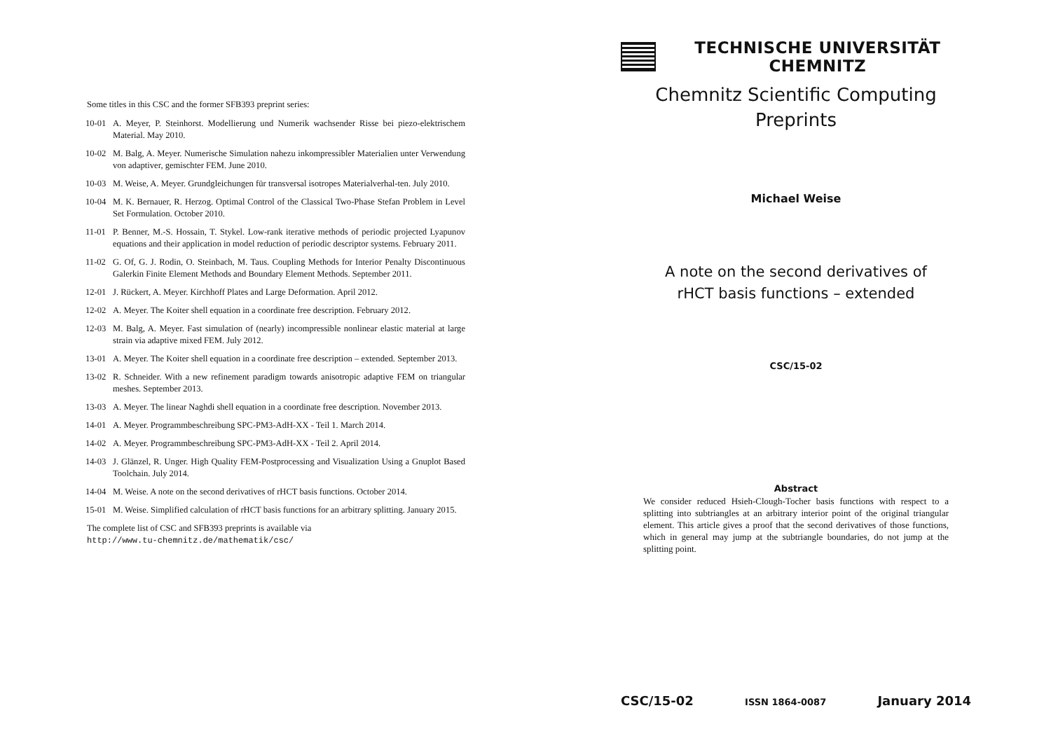Some titles in this CSC and the former SFB393 preprint series:
10-01 A. Meyer, P. Steinhorst. Modellierung und Numerik wachsender Risse bei piezo-elektrischem Material. May 2010.
10-02 M. Balg, A. Meyer. Numerische Simulation nahezu inkompressibler Materialien unter Verwendung von adaptiver, gemischter FEM. June 2010.
10-03 M. Weise, A. Meyer. Grundgleichungen für transversal isotropes Materialverhal-ten. July 2010.
10-04 M. K. Bernauer, R. Herzog. Optimal Control of the Classical Two-Phase Stefan Problem in Level Set Formulation. October 2010.
11-01 P. Benner, M.-S. Hossain, T. Stykel. Low-rank iterative methods of periodic projected Lyapunov equations and their application in model reduction of periodic descriptor systems. February 2011.
11-02 G. Of, G. J. Rodin, O. Steinbach, M. Taus. Coupling Methods for Interior Penalty Discontinuous Galerkin Finite Element Methods and Boundary Element Methods. September 2011.
12-01 J. Rückert, A. Meyer. Kirchhoff Plates and Large Deformation. April 2012.
12-02 A. Meyer. The Koiter shell equation in a coordinate free description. February 2012.
12-03 M. Balg, A. Meyer. Fast simulation of (nearly) incompressible nonlinear elastic material at large strain via adaptive mixed FEM. July 2012.
13-01 A. Meyer. The Koiter shell equation in a coordinate free description – extended. September 2013.
13-02 R. Schneider. With a new refinement paradigm towards anisotropic adaptive FEM on triangular meshes. September 2013.
13-03 A. Meyer. The linear Naghdi shell equation in a coordinate free description. November 2013.
14-01 A. Meyer. Programmbeschreibung SPC-PM3-AdH-XX - Teil 1. March 2014.
14-02 A. Meyer. Programmbeschreibung SPC-PM3-AdH-XX - Teil 2. April 2014.
14-03 J. Glänzel, R. Unger. High Quality FEM-Postprocessing and Visualization Using a Gnuplot Based Toolchain. July 2014.
14-04 M. Weise. A note on the second derivatives of rHCT basis functions. October 2014.
15-01 M. Weise. Simplified calculation of rHCT basis functions for an arbitrary splitting. January 2015.
The complete list of CSC and SFB393 preprints is available via
http://www.tu-chemnitz.de/mathematik/csc/
TECHNISCHE UNIVERSITÄT CHEMNITZ
Chemnitz Scientific Computing
Preprints
Michael Weise
A note on the second derivatives of
rHCT basis functions – extended
CSC/15-02
Abstract
We consider reduced Hsieh-Clough-Tocher basis functions with respect to a splitting into subtriangles at an arbitrary interior point of the original triangular element. This article gives a proof that the second derivatives of those functions, which in general may jump at the subtriangle boundaries, do not jump at the splitting point.
CSC/15-02 ISSN 1864-0087 January 2014